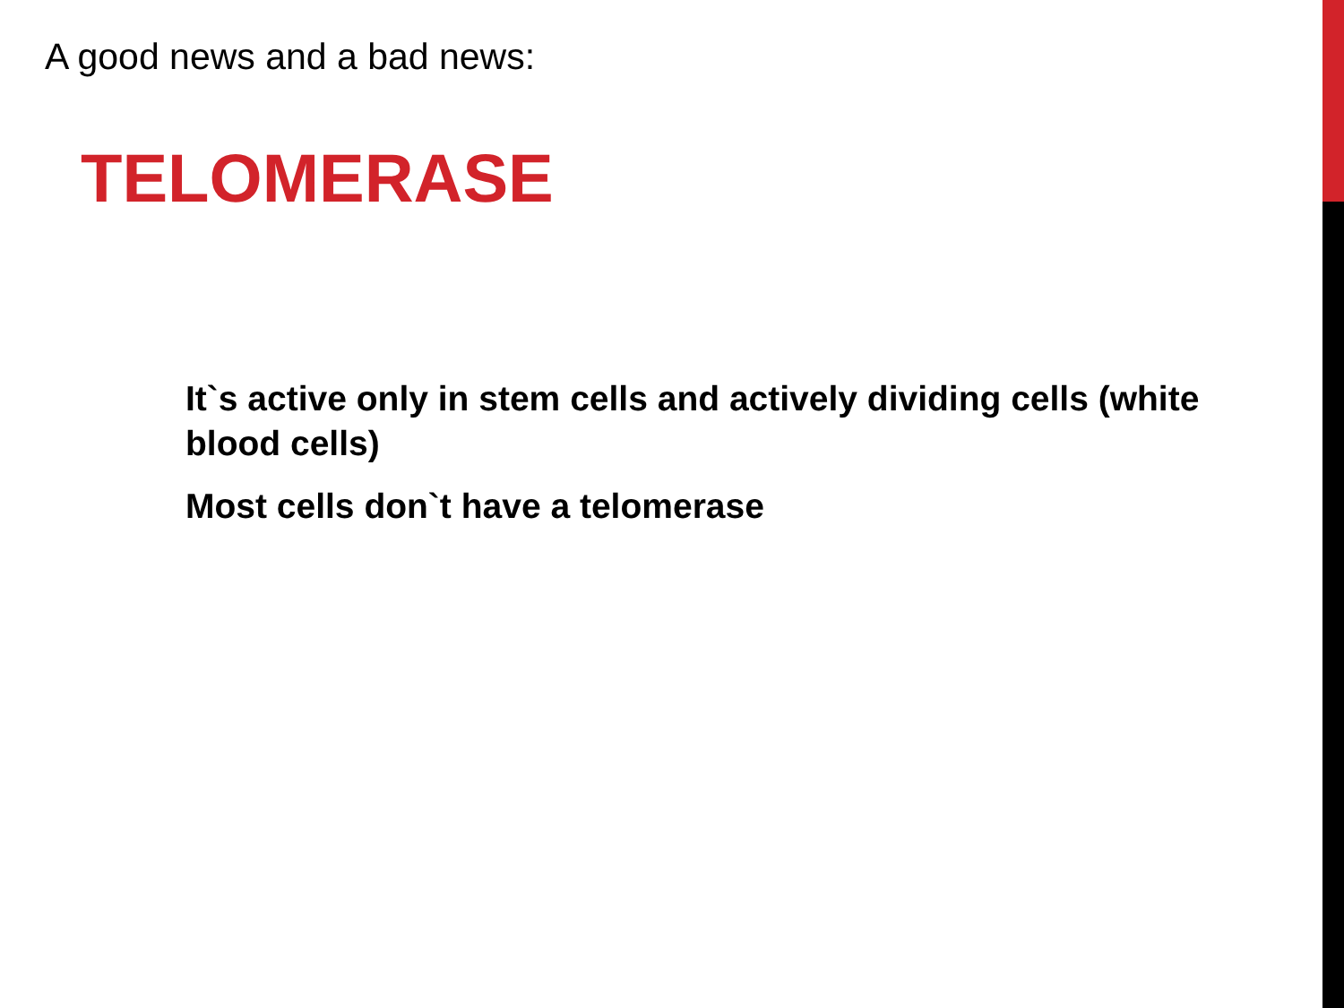A good news and a bad news:
TELOMERASE
It`s active only in stem cells and actively dividing cells (white blood cells)
Most cells don`t have a telomerase